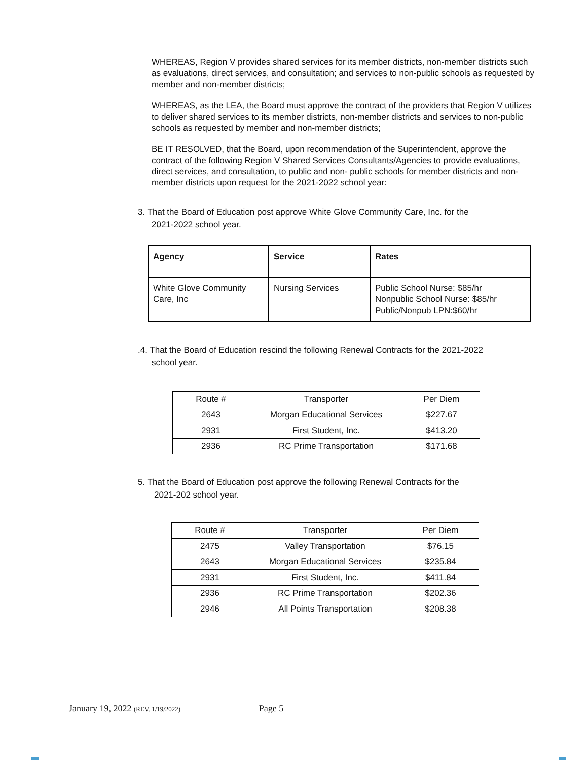WHEREAS, Region V provides shared services for its member districts, non-member districts such as evaluations, direct services, and consultation; and services to non-public schools as requested by member and non-member districts;
WHEREAS, as the LEA, the Board must approve the contract of the providers that Region V utilizes to deliver shared services to its member districts, non-member districts and services to non-public schools as requested by member and non-member districts;
BE IT RESOLVED, that the Board, upon recommendation of the Superintendent, approve the contract of the following Region V Shared Services Consultants/Agencies to provide evaluations, direct services, and consultation, to public and non- public schools for member districts and non-member districts upon request for the 2021-2022 school year:
3. That the Board of Education post approve White Glove Community Care, Inc. for the
2021-2022 school year.
| Agency | Service | Rates |
| --- | --- | --- |
| White Glove Community Care, Inc | Nursing Services | Public School Nurse: $85/hr Nonpublic School Nurse: $85/hr Public/Nonpub LPN:$60/hr |
.4. That the Board of Education rescind the following Renewal Contracts for the 2021-2022
school year.
| Route # | Transporter | Per Diem |
| 2643 | Morgan Educational Services | $227.67 |
| 2931 | First Student, Inc. | $413.20 |
| 2936 | RC Prime Transportation | $171.68 |
5. That the Board of Education post approve the following Renewal Contracts for the
2021-202 school year.
| Route # | Transporter | Per Diem |
| 2475 | Valley Transportation | $76.15 |
| 2643 | Morgan Educational Services | $235.84 |
| 2931 | First Student, Inc. | $411.84 |
| 2936 | RC Prime Transportation | $202.36 |
| 2946 | All Points Transportation | $208.38 |
January 19, 2022 (REV. 1/19/2022) Page 5